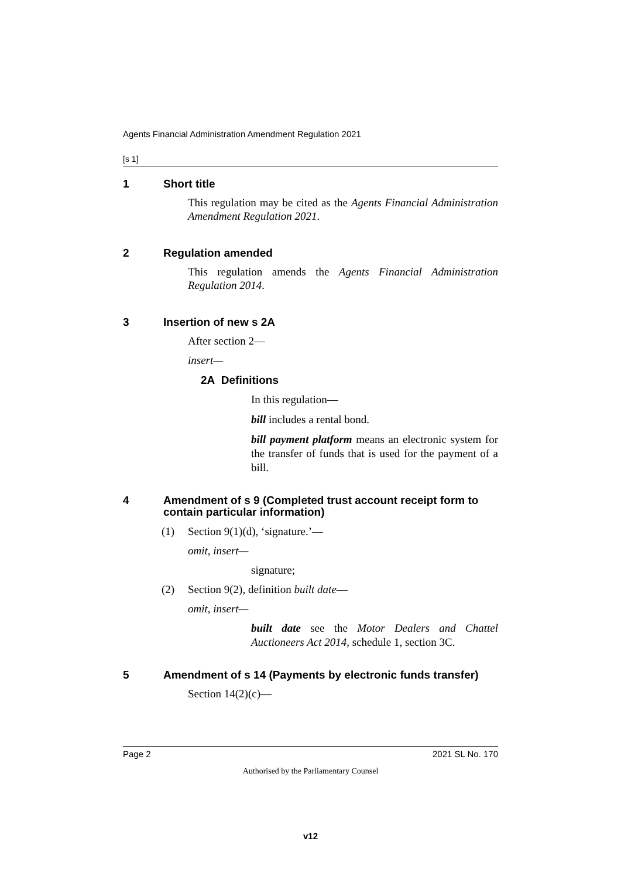Agents Financial Administration Amendment Regulation 2021
[s 1]
1 Short title
This regulation may be cited as the Agents Financial Administration Amendment Regulation 2021.
2 Regulation amended
This regulation amends the Agents Financial Administration Regulation 2014.
3 Insertion of new s 2A
After section 2—
insert—
2A Definitions
In this regulation—
bill includes a rental bond.
bill payment platform means an electronic system for the transfer of funds that is used for the payment of a bill.
4 Amendment of s 9 (Completed trust account receipt form to contain particular information)
(1) Section 9(1)(d), ‘signature.’—
omit, insert—
signature;
(2) Section 9(2), definition built date —
omit, insert—
built date see the Motor Dealers and Chattel Auctioneers Act 2014, schedule 1, section 3C.
5 Amendment of s 14 (Payments by electronic funds transfer)
Section 14(2)(c)—
Page 2 2021 SL No. 170
Authorised by the Parliamentary Counsel
v12